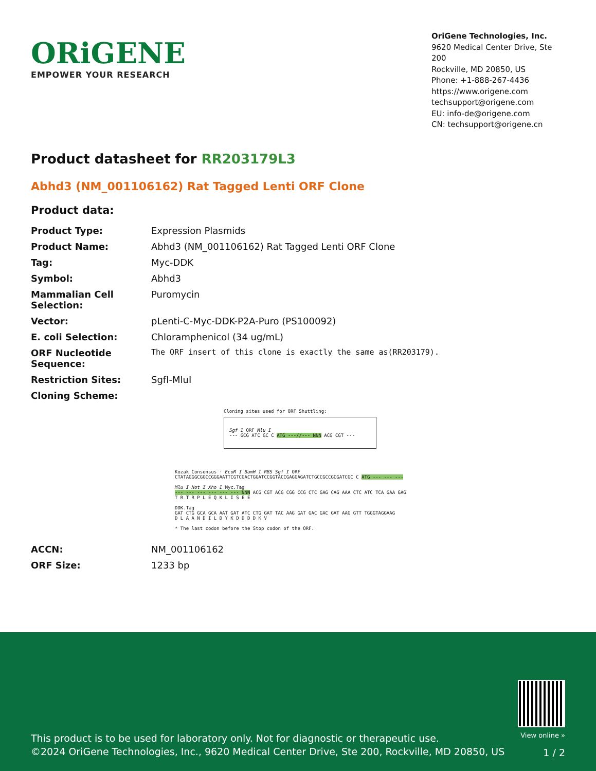ORiGENE
EMPOWER YOUR RESEARCH
OriGene Technologies, Inc.
9620 Medical Center Drive, Ste 200
Rockville, MD 20850, US
Phone: +1-888-267-4436
https://www.origene.com
techsupport@origene.com
EU: info-de@origene.com
CN: techsupport@origene.cn
Product datasheet for RR203179L3
Abhd3 (NM_001106162) Rat Tagged Lenti ORF Clone
Product data:
| Product Type: | Expression Plasmids |
| Product Name: | Abhd3 (NM_001106162) Rat Tagged Lenti ORF Clone |
| Tag: | Myc-DDK |
| Symbol: | Abhd3 |
| Mammalian Cell Selection: | Puromycin |
| Vector: | pLenti-C-Myc-DDK-P2A-Puro (PS100092) |
| E. coli Selection: | Chloramphenicol (34 ug/mL) |
| ORF Nucleotide Sequence: | The ORF insert of this clone is exactly the same as(RR203179). |
| Restriction Sites: | SgfI-MluI |
| Cloning Scheme: | |
Cloning sites used for ORF Shuttling:
Sgf I ORF Mlu I
--- GCG ATC GC C ATG ---//--- NNN ACG CGT ---
Kozak Consensus · EcoR I BamH I RBS Sgf I ORF
CTATAGGGCGGCCGGGAATTCGTCGACTGGATCCGGTACCGAGGAGATCTGCCGCCGCGATCGC C ATG --- --- ---
Mlu I Not I Xho I Myc.Tag
--- --- --- --- --- --- NNN ACG CGT ACG CGG CCG CTC GAG CAG AAA CTC ATC TCA GAA GAG
T R T R P L E Q K L I S E E
DDK.Tag
GAT CTG GCA GCA AAT GAT ATC CTG GAT TAC AAG GAT GAC GAC GAT AAG GTT TGGGTAGGAAG
D L A A N D I L D Y K D D D D K V
* The last codon before the Stop codon of the ORF.
| ACCN: | NM_001106162 |
| ORF Size: | 1233 bp |
This product is to be used for laboratory only. Not for diagnostic or therapeutic use.
©2024 OriGene Technologies, Inc., 9620 Medical Center Drive, Ste 200, Rockville, MD 20850, US
View online »
1 / 2